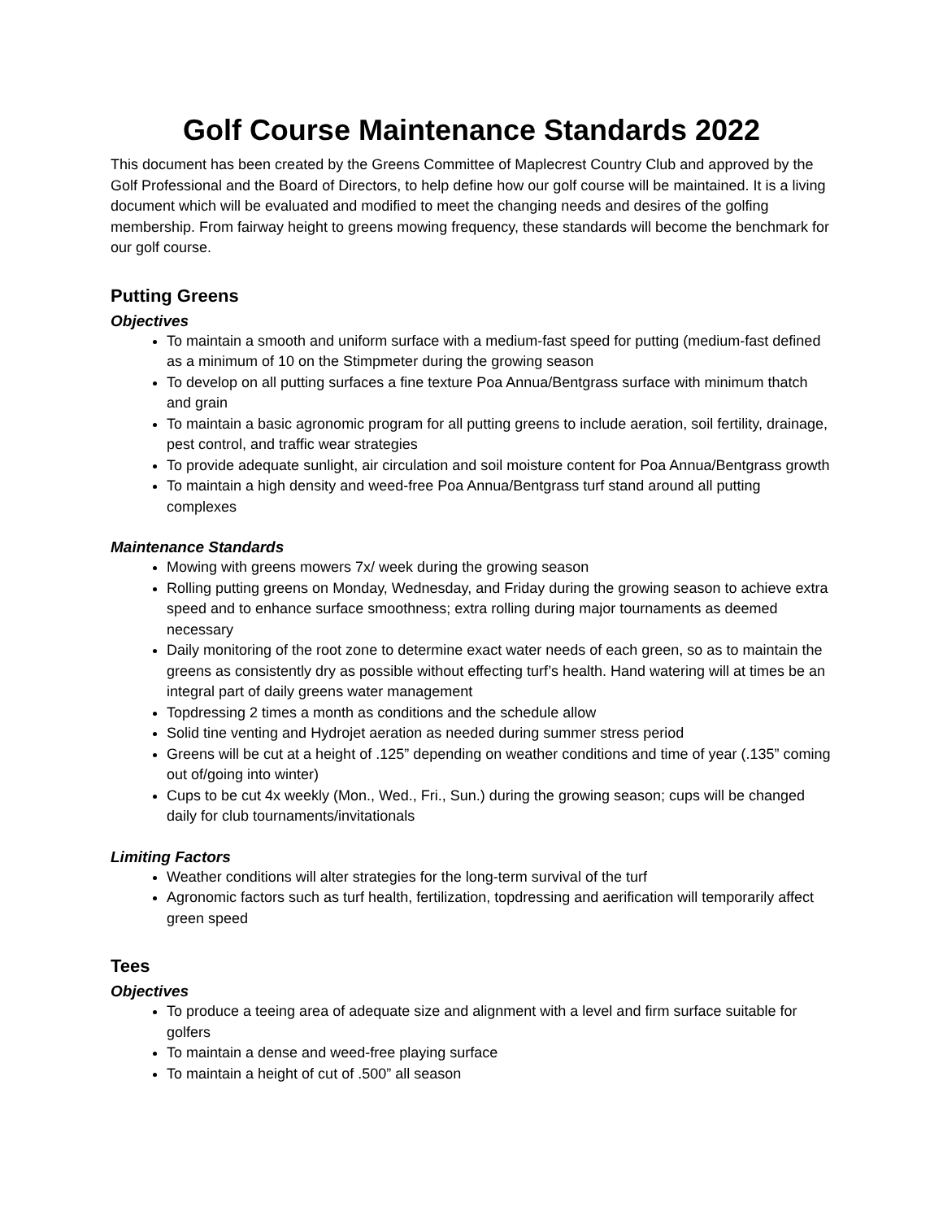Golf Course Maintenance Standards 2022
This document has been created by the Greens Committee of Maplecrest Country Club and approved by the Golf Professional and the Board of Directors, to help define how our golf course will be maintained. It is a living document which will be evaluated and modified to meet the changing needs and desires of the golfing membership. From fairway height to greens mowing frequency, these standards will become the benchmark for our golf course.
Putting Greens
Objectives
To maintain a smooth and uniform surface with a medium-fast speed for putting (medium-fast defined as a minimum of 10 on the Stimpmeter during the growing season
To develop on all putting surfaces a fine texture Poa Annua/Bentgrass surface with minimum thatch and grain
To maintain a basic agronomic program for all putting greens to include aeration, soil fertility, drainage, pest control, and traffic wear strategies
To provide adequate sunlight, air circulation and soil moisture content for Poa Annua/Bentgrass growth
To maintain a high density and weed-free Poa Annua/Bentgrass turf stand around all putting complexes
Maintenance Standards
Mowing with greens mowers 7x/ week during the growing season
Rolling putting greens on Monday, Wednesday, and Friday during the growing season to achieve extra speed and to enhance surface smoothness; extra rolling during major tournaments as deemed necessary
Daily monitoring of the root zone to determine exact water needs of each green, so as to maintain the greens as consistently dry as possible without effecting turf’s health. Hand watering will at times be an integral part of daily greens water management
Topdressing 2 times a month as conditions and the schedule allow
Solid tine venting and Hydrojet aeration as needed during summer stress period
Greens will be cut at a height of .125” depending on weather conditions and time of year (.135” coming out of/going into winter)
Cups to be cut 4x weekly (Mon., Wed., Fri., Sun.) during the growing season; cups will be changed daily for club tournaments/invitationals
Limiting Factors
Weather conditions will alter strategies for the long-term survival of the turf
Agronomic factors such as turf health, fertilization, topdressing and aerification will temporarily affect green speed
Tees
Objectives
To produce a teeing area of adequate size and alignment with a level and firm surface suitable for golfers
To maintain a dense and weed-free playing surface
To maintain a height of cut of .500” all season